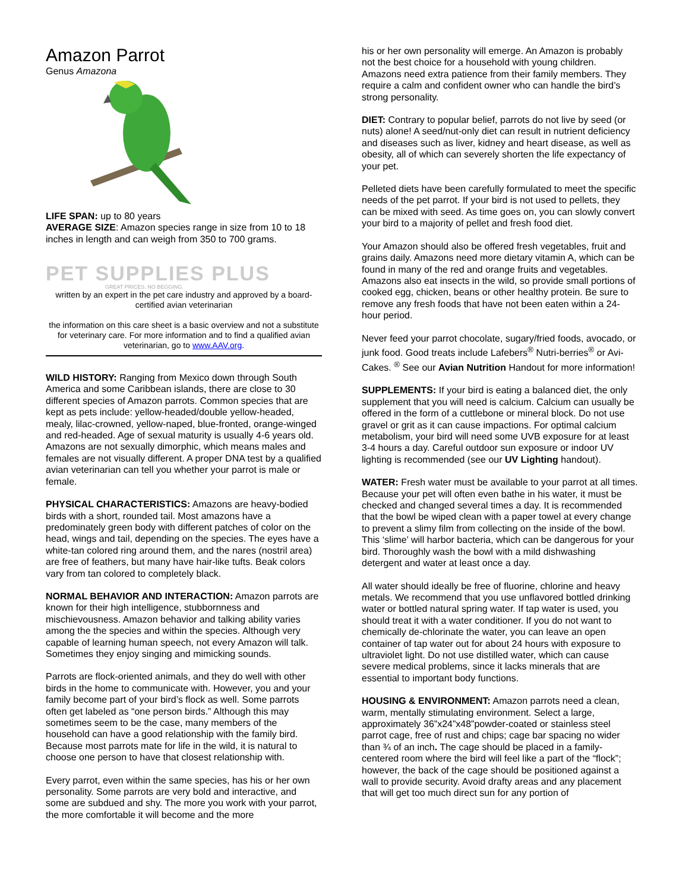Amazon Parrot
Genus Amazona
LIFE SPAN: up to 80 years
AVERAGE SIZE: Amazon species range in size from 10 to 18 inches in length and can weigh from 350 to 700 grams.
PET SUPPLIES PLUS
GREAT PRICES. NO BEGGING.
written by an expert in the pet care industry and approved by a board-certified avian veterinarian
the information on this care sheet is a basic overview and not a substitute for veterinary care. For more information and to find a qualified avian veterinarian, go to www.AAV.org.
WILD HISTORY: Ranging from Mexico down through South America and some Caribbean islands, there are close to 30 different species of Amazon parrots. Common species that are kept as pets include: yellow-headed/double yellow-headed, mealy, lilac-crowned, yellow-naped, blue-fronted, orange-winged and red-headed. Age of sexual maturity is usually 4-6 years old. Amazons are not sexually dimorphic, which means males and females are not visually different. A proper DNA test by a qualified avian veterinarian can tell you whether your parrot is male or female.
PHYSICAL CHARACTERISTICS: Amazons are heavy-bodied birds with a short, rounded tail. Most amazons have a predominately green body with different patches of color on the head, wings and tail, depending on the species. The eyes have a white-tan colored ring around them, and the nares (nostril area) are free of feathers, but many have hair-like tufts. Beak colors vary from tan colored to completely black.
NORMAL BEHAVIOR AND INTERACTION: Amazon parrots are known for their high intelligence, stubbornness and mischievousness. Amazon behavior and talking ability varies among the the species and within the species. Although very capable of learning human speech, not every Amazon will talk. Sometimes they enjoy singing and mimicking sounds.
Parrots are flock-oriented animals, and they do well with other birds in the home to communicate with. However, you and your family become part of your bird’s flock as well. Some parrots often get labeled as “one person birds.” Although this may sometimes seem to be the case, many members of the household can have a good relationship with the family bird. Because most parrots mate for life in the wild, it is natural to choose one person to have that closest relationship with.
Every parrot, even within the same species, has his or her own personality. Some parrots are very bold and interactive, and some are subdued and shy. The more you work with your parrot, the more comfortable it will become and the more
his or her own personality will emerge. An Amazon is probably not the best choice for a household with young children. Amazons need extra patience from their family members. They require a calm and confident owner who can handle the bird’s strong personality.
DIET: Contrary to popular belief, parrots do not live by seed (or nuts) alone! A seed/nut-only diet can result in nutrient deficiency and diseases such as liver, kidney and heart disease, as well as obesity, all of which can severely shorten the life expectancy of your pet.
Pelleted diets have been carefully formulated to meet the specific needs of the pet parrot. If your bird is not used to pellets, they can be mixed with seed. As time goes on, you can slowly convert your bird to a majority of pellet and fresh food diet.
Your Amazon should also be offered fresh vegetables, fruit and grains daily. Amazons need more dietary vitamin A, which can be found in many of the red and orange fruits and vegetables. Amazons also eat insects in the wild, so provide small portions of cooked egg, chicken, beans or other healthy protein. Be sure to remove any fresh foods that have not been eaten within a 24-hour period.
Never feed your parrot chocolate, sugary/fried foods, avocado, or junk food. Good treats include Lafebers<sup>®</sup> Nutri-berries<sup>®</sup> or Avi-Cakes. <sup>®</sup> See our Avian Nutrition Handout for more information!
SUPPLEMENTS: If your bird is eating a balanced diet, the only supplement that you will need is calcium. Calcium can usually be offered in the form of a cuttlebone or mineral block. Do not use gravel or grit as it can cause impactions. For optimal calcium metabolism, your bird will need some UVB exposure for at least 3-4 hours a day. Careful outdoor sun exposure or indoor UV lighting is recommended (see our UV Lighting handout).
WATER: Fresh water must be available to your parrot at all times. Because your pet will often even bathe in his water, it must be checked and changed several times a day. It is recommended that the bowl be wiped clean with a paper towel at every change to prevent a slimy film from collecting on the inside of the bowl. This ‘slime’ will harbor bacteria, which can be dangerous for your bird. Thoroughly wash the bowl with a mild dishwashing detergent and water at least once a day.
All water should ideally be free of fluorine, chlorine and heavy metals. We recommend that you use unflavored bottled drinking water or bottled natural spring water. If tap water is used, you should treat it with a water conditioner. If you do not want to chemically de-chlorinate the water, you can leave an open container of tap water out for about 24 hours with exposure to ultraviolet light. Do not use distilled water, which can cause severe medical problems, since it lacks minerals that are essential to important body functions.
HOUSING & ENVIRONMENT: Amazon parrots need a clean, warm, mentally stimulating environment. Select a large, approximately 36”x24”x48”powder-coated or stainless steel parrot cage, free of rust and chips; cage bar spacing no wider than ¾ of an inch. The cage should be placed in a family-centered room where the bird will feel like a part of the “flock”; however, the back of the cage should be positioned against a wall to provide security. Avoid drafty areas and any placement that will get too much direct sun for any portion of